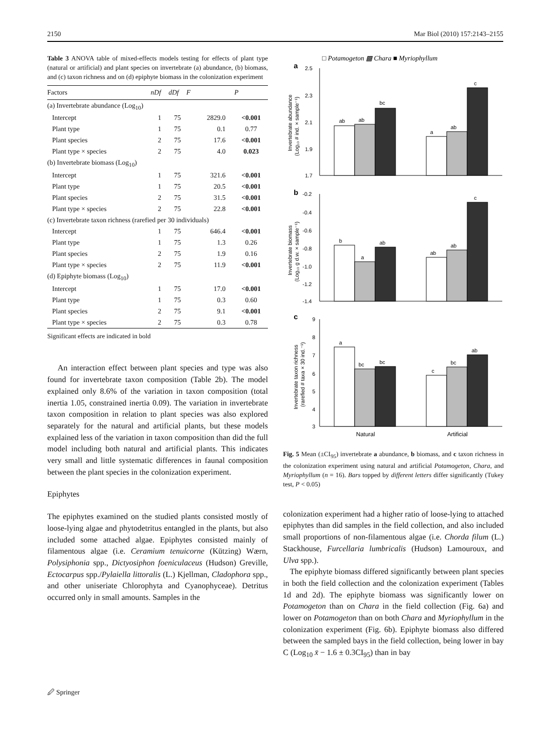2150 Mar Biol (2010) 157:2143–2155
Table 3 ANOVA table of mixed-effects models testing for effects of plant type (natural or artificial) and plant species on invertebrate (a) abundance, (b) biomass, and (c) taxon richness and on (d) epiphyte biomass in the colonization experiment
| Factors | nDf | dDf | F | P |
| --- | --- | --- | --- | --- |
| (a) Invertebrate abundance (Log<sub>10</sub>) | | | | |
| Intercept | 1 | 75 | 2829.0 | <0.001 |
| Plant type | 1 | 75 | 0.1 | 0.77 |
| Plant species | 2 | 75 | 17.6 | <0.001 |
| Plant type × species | 2 | 75 | 4.0 | 0.023 |
| (b) Invertebrate biomass (Log<sub>10</sub>) | | | | |
| Intercept | 1 | 75 | 321.6 | <0.001 |
| Plant type | 1 | 75 | 20.5 | <0.001 |
| Plant species | 2 | 75 | 31.5 | <0.001 |
| Plant type × species | 2 | 75 | 22.8 | <0.001 |
| (c) Invertebrate taxon richness (rarefied per 30 individuals) | | | | |
| Intercept | 1 | 75 | 646.4 | <0.001 |
| Plant type | 1 | 75 | 1.3 | 0.26 |
| Plant species | 2 | 75 | 1.9 | 0.16 |
| Plant type × species | 2 | 75 | 11.9 | <0.001 |
| (d) Epiphyte biomass (Log<sub>10</sub>) | | | | |
| Intercept | 1 | 75 | 17.0 | <0.001 |
| Plant type | 1 | 75 | 0.3 | 0.60 |
| Plant species | 2 | 75 | 9.1 | <0.001 |
| Plant type × species | 2 | 75 | 0.3 | 0.78 |
Significant effects are indicated in bold
An interaction effect between plant species and type was also found for invertebrate taxon composition (Table 2b). The model explained only 8.6% of the variation in taxon composition (total inertia 1.05, constrained inertia 0.09). The variation in invertebrate taxon composition in relation to plant species was also explored separately for the natural and artificial plants, but these models explained less of the variation in taxon composition than did the full model including both natural and artificial plants. This indicates very small and little systematic differences in faunal composition between the plant species in the colonization experiment.
Epiphytes
The epiphytes examined on the studied plants consisted mostly of loose-lying algae and phytodetritus entangled in the plants, but also included some attached algae. Epiphytes consisted mainly of filamentous algae (i.e. Ceramium tenuicorne (Kützing) Wærn, Polysiphonia spp., Dictyosiphon foeniculaceus (Hudson) Greville, Ectocarpus spp./Pylaiella littoralis (L.) Kjellman, Cladophora spp., and other uniseriate Chlorophyta and Cyanophyceae). Detritus occurred only in small amounts. Samples in the
□ Potamogeton ▩ Chara ■ Myriophyllum
a
b
c
2.5
2.3
2.1
1.9
1.7
-0.2
-0.4
-0.6
-0.8
-1.0
-1.2
-1.4
9
8
7
6
5
4
3
ab
ab
bc
a
ab
c
b
a
ab
ab
ab
c
a
bc
bc
c
bc
ab
Natural
Artificial
Invertebrate abundance
(Log₁₀ # ind. × sample⁻¹)
Invertebrate biomass
(Log₁₀ g d.w. × sample⁻¹)
Invertebrate taxon richness
(rarefied # taxa × 30 ind.⁻¹)
Fig. 5 Mean (±CI<sub>95</sub>) invertebrate a abundance, b biomass, and c taxon richness in the colonization experiment using natural and artificial Potamogeton, Chara, and Myriophyllum (n = 16). Bars topped by different letters differ significantly (Tukey test, P < 0.05)
colonization experiment had a higher ratio of loose-lying to attached epiphytes than did samples in the field collection, and also included small proportions of non-filamentous algae (i.e. Chorda filum (L.) Stackhouse, Furcellaria lumbricalis (Hudson) Lamouroux, and Ulva spp.).
The epiphyte biomass differed significantly between plant species in both the field collection and the colonization experiment (Tables 1d and 2d). The epiphyte biomass was significantly lower on Potamogeton than on Chara in the field collection (Fig. 6a) and lower on Potamogeton than on both Chara and Myriophyllum in the colonization experiment (Fig. 6b). Epiphyte biomass also differed between the sampled bays in the field collection, being lower in bay C (Log<sub>10</sub> x̄ − 1.6 ± 0.3CI<sub>95</sub>) than in bay
🖉 Springer